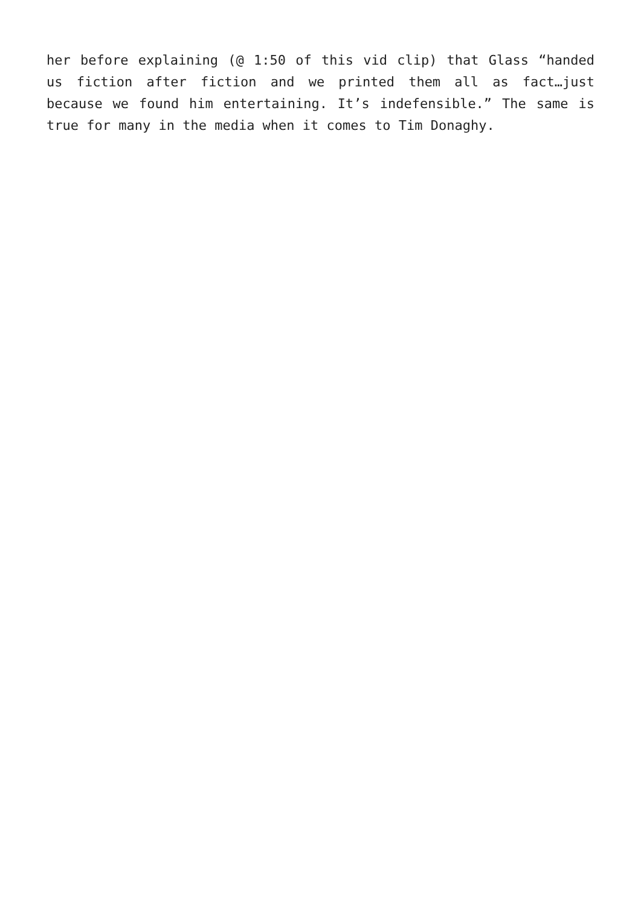her before explaining (@ 1:50 of this vid clip) that Glass “handed us fiction after fiction and we printed them all as fact…just because we found him entertaining. It’s indefensible.” The same is true for many in the media when it comes to Tim Donaghy.